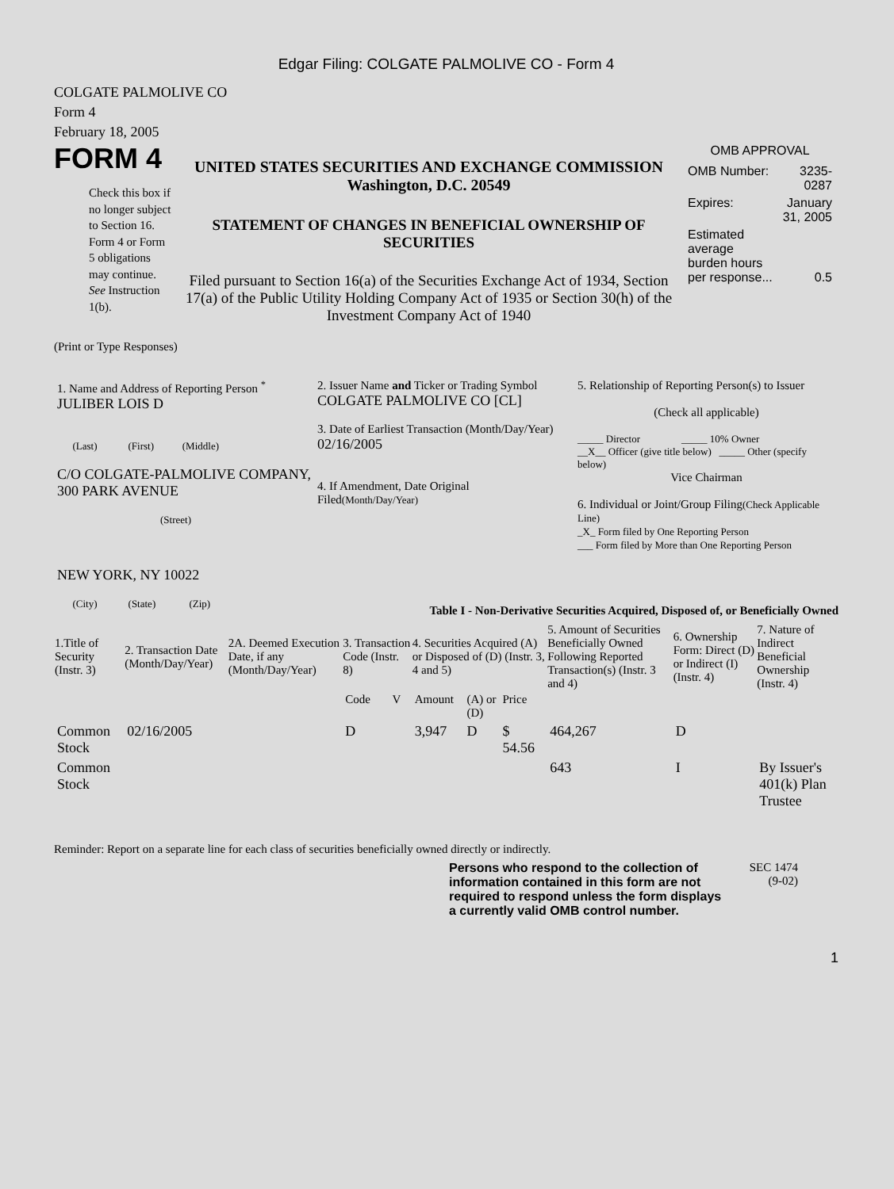Edgar Filing: COLGATE PALMOLIVE CO - Form 4
COLGATE PALMOLIVE CO
Form 4
February 18, 2005
FORM 4
Check this box if no longer subject to Section 16. Form 4 or Form 5 obligations may continue. See Instruction 1(b).
UNITED STATES SECURITIES AND EXCHANGE COMMISSION
Washington, D.C. 20549
STATEMENT OF CHANGES IN BENEFICIAL OWNERSHIP OF SECURITIES
Filed pursuant to Section 16(a) of the Securities Exchange Act of 1934, Section 17(a) of the Public Utility Holding Company Act of 1935 or Section 30(h) of the Investment Company Act of 1940
OMB APPROVAL
| OMB Number: | 3235-0287 |
| Expires: | January 31, 2005 |
| Estimated average burden hours per response... | 0.5 |
(Print or Type Responses)
| 1. Name and Address of Reporting Person <sup>*</sup> JULIBER LOIS D (Last) (First) (Middle) C/O COLGATE-PALMOLIVE COMPANY, 300 PARK AVENUE (Street) NEW YORK, NY 10022 (City) (State) (Zip) | 2. Issuer Name and Ticker or Trading Symbol COLGATE PALMOLIVE CO [CL] 3. Date of Earliest Transaction (Month/Day/Year) 02/16/2005 4. If Amendment, Date Original Filed (Month/Day/Year) | 5. Relationship of Reporting Person(s) to Issuer (Check all applicable) _____ Director _____ 10% Owner __X__ Officer (give title below) _____ Other (specify below) Vice Chairman 6. Individual or Joint/Group Filing (Check Applicable Line) _X_ Form filed by One Reporting Person ___ Form filed by More than One Reporting Person |
Table I - Non-Derivative Securities Acquired, Disposed of, or Beneficially Owned
| 1.Title of Security (Instr. 3) | 2. Transaction Date (Month/Day/Year) | 2A. Deemed Execution Date, if any (Month/Day/Year) | 3. Transaction Code (Instr. 8) | | 4. Securities Acquired (A) or Disposed of (D) (Instr. 3, 4 and 5) | | | 5. Amount of Securities Beneficially Owned Following Reported Transaction(s) (Instr. 3 and 4) | 6. Ownership Form: Direct (D) or Indirect (I) (Instr. 4) | 7. Nature of Indirect Beneficial Ownership (Instr. 4) |
| --- | --- | --- | --- | --- | --- | --- | --- | --- | --- | --- |
| | | | Code | V | Amount | (A) or (D) | Price | | | |
| Common Stock | 02/16/2005 | | D | | 3,947 | D | $ 54.56 | 464,267 | D | |
| Common Stock | | | | | | | | 643 | I | By Issuer's 401(k) Plan Trustee |
Reminder: Report on a separate line for each class of securities beneficially owned directly or indirectly.
Persons who respond to the collection of information contained in this form are not required to respond unless the form displays a currently valid OMB control number.
SEC 1474
(9-02)
1